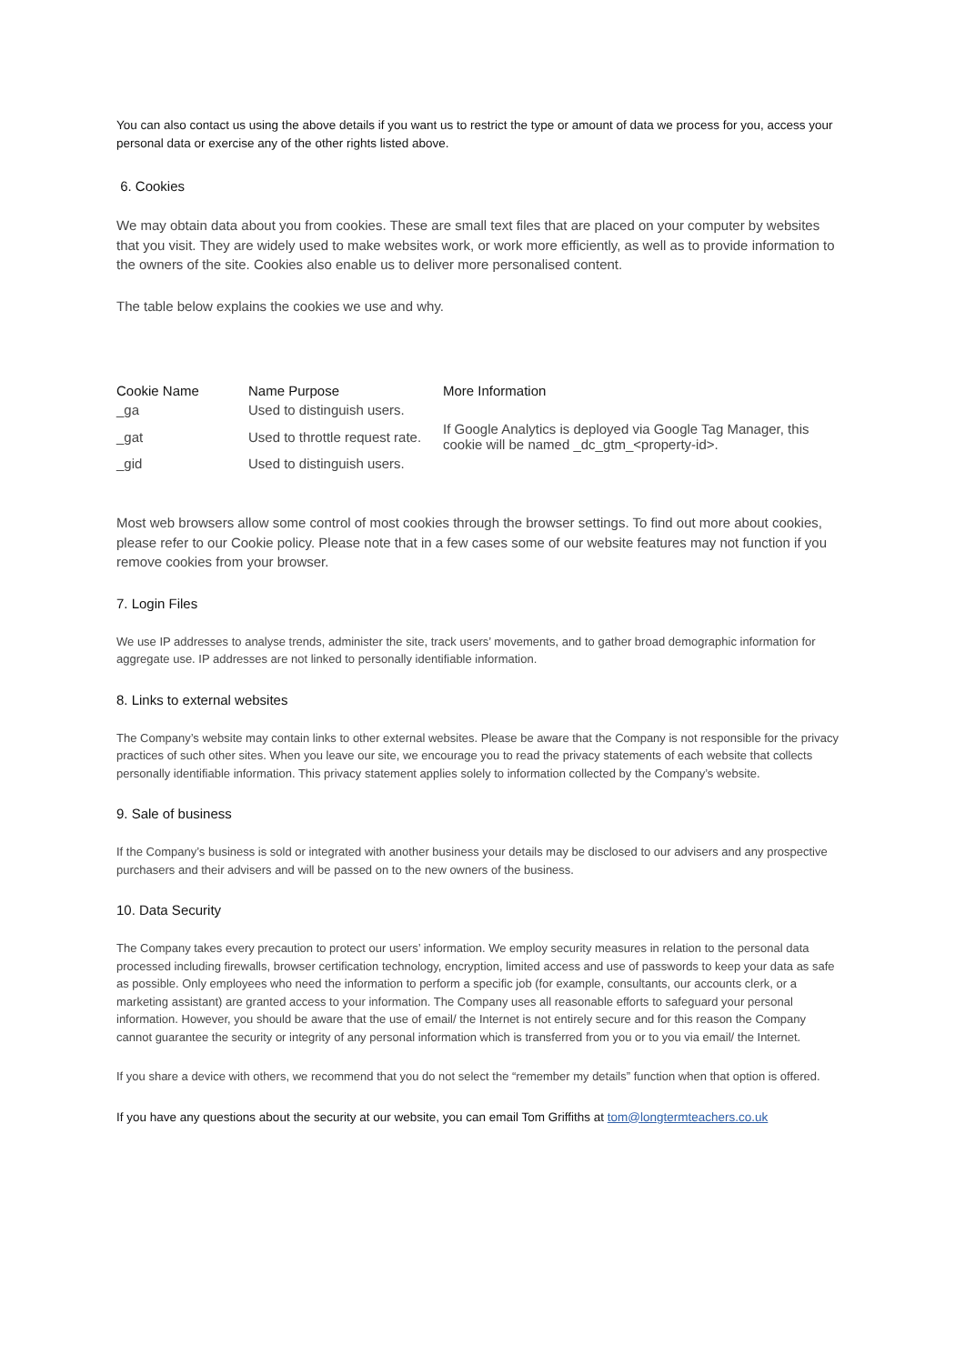You can also contact us using the above details if you want us to restrict the type or amount of data we process for you, access your personal data or exercise any of the other rights listed above.
6. Cookies
We may obtain data about you from cookies. These are small text files that are placed on your computer by websites that you visit. They are widely used to make websites work, or work more efficiently, as well as to provide information to the owners of the site. Cookies also enable us to deliver more personalised content.
The table below explains the cookies we use and why.
| Cookie Name | Name Purpose | More Information |
| --- | --- | --- |
| _ga | Used to distinguish users. | |
| _gat | Used to throttle request rate. | If Google Analytics is deployed via Google Tag Manager, this cookie will be named _dc_gtm_<property-id>. |
| _gid | Used to distinguish users. | |
Most web browsers allow some control of most cookies through the browser settings. To find out more about cookies, please refer to our Cookie policy. Please note that in a few cases some of our website features may not function if you remove cookies from your browser.
7. Login Files
We use IP addresses to analyse trends, administer the site, track users’ movements, and to gather broad demographic information for aggregate use. IP addresses are not linked to personally identifiable information.
8. Links to external websites
The Company’s website may contain links to other external websites. Please be aware that the Company is not responsible for the privacy practices of such other sites. When you leave our site, we encourage you to read the privacy statements of each website that collects personally identifiable information. This privacy statement applies solely to information collected by the Company’s website.
9. Sale of business
If the Company’s business is sold or integrated with another business your details may be disclosed to our advisers and any prospective purchasers and their advisers and will be passed on to the new owners of the business.
10. Data Security
The Company takes every precaution to protect our users’ information. We employ security measures in relation to the personal data processed including firewalls, browser certification technology, encryption, limited access and use of passwords to keep your data as safe as possible. Only employees who need the information to perform a specific job (for example, consultants, our accounts clerk, or a marketing assistant) are granted access to your information. The Company uses all reasonable efforts to safeguard your personal information. However, you should be aware that the use of email/ the Internet is not entirely secure and for this reason the Company cannot guarantee the security or integrity of any personal information which is transferred from you or to you via email/ the Internet.
If you share a device with others, we recommend that you do not select the “remember my details” function when that option is offered.
If you have any questions about the security at our website, you can email Tom Griffiths at tom@longtermteachers.co.uk